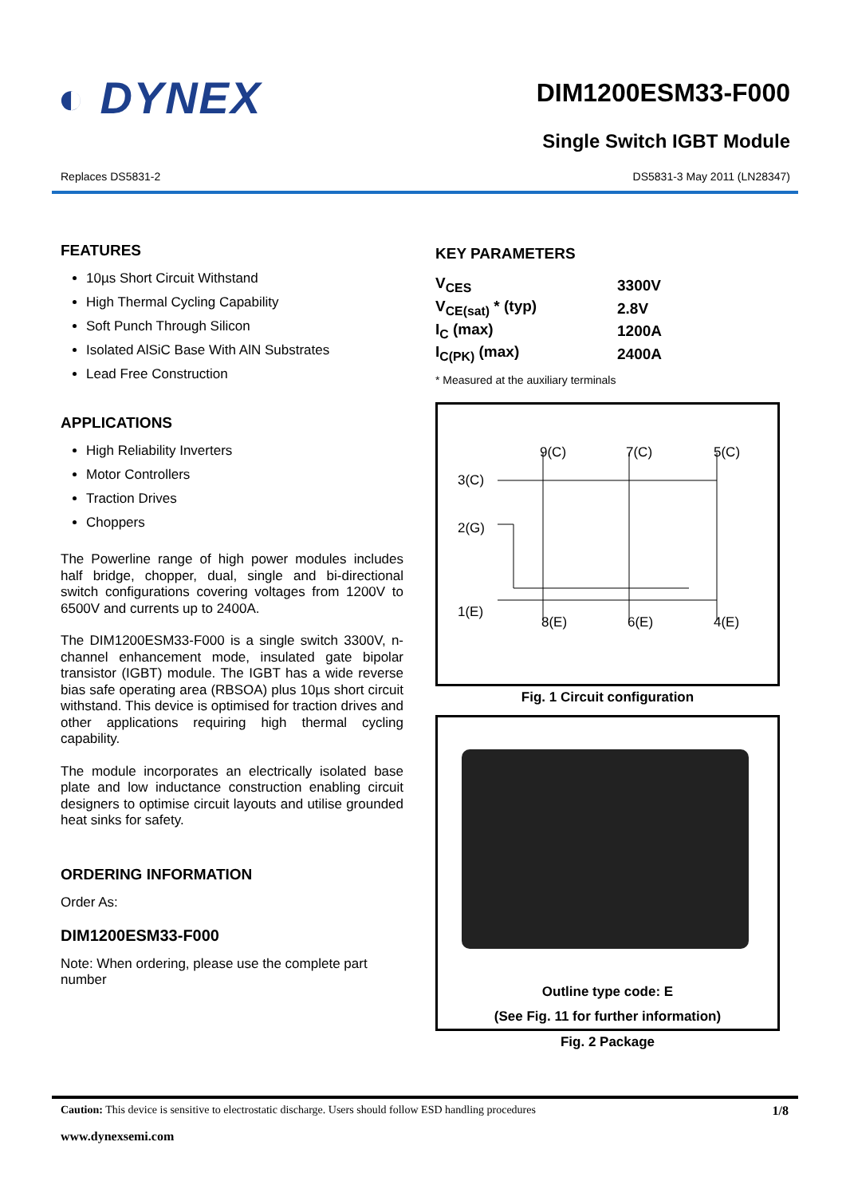◐ DYNEX
DIM1200ESM33-F000
Single Switch IGBT Module
Replaces DS5831-2 DS5831-3 May 2011 (LN28347)
FEATURES
10µs Short Circuit Withstand
High Thermal Cycling Capability
Soft Punch Through Silicon
Isolated AlSiC Base With AlN Substrates
Lead Free Construction
APPLICATIONS
High Reliability Inverters
Motor Controllers
Traction Drives
Choppers
The Powerline range of high power modules includes half bridge, chopper, dual, single and bi-directional switch configurations covering voltages from 1200V to 6500V and currents up to 2400A.
The DIM1200ESM33-F000 is a single switch 3300V, n-channel enhancement mode, insulated gate bipolar transistor (IGBT) module. The IGBT has a wide reverse bias safe operating area (RBSOA) plus 10µs short circuit withstand. This device is optimised for traction drives and other applications requiring high thermal cycling capability.
The module incorporates an electrically isolated base plate and low inductance construction enabling circuit designers to optimise circuit layouts and utilise grounded heat sinks for safety.
ORDERING INFORMATION
Order As:
DIM1200ESM33-F000
Note: When ordering, please use the complete part number
KEY PARAMETERS
| V<sub>CES</sub> | 3300V |
| V<sub>CE(sat)</sub> * (typ) | 2.8V |
| I<sub>C</sub> (max) | 1200A |
| I<sub>C(PK)</sub> (max) | 2400A |
* Measured at the auxiliary terminals
9(C)
7(C)
5(C)
3(C)
2(G)
1(E)
8(E)
6(E)
4(E)
Fig. 1 Circuit configuration
Outline type code: E
(See Fig. 11 for further information)
Fig. 2 Package
Caution: This device is sensitive to electrostatic discharge. Users should follow ESD handling procedures 1/8
www.dynexsemi.com